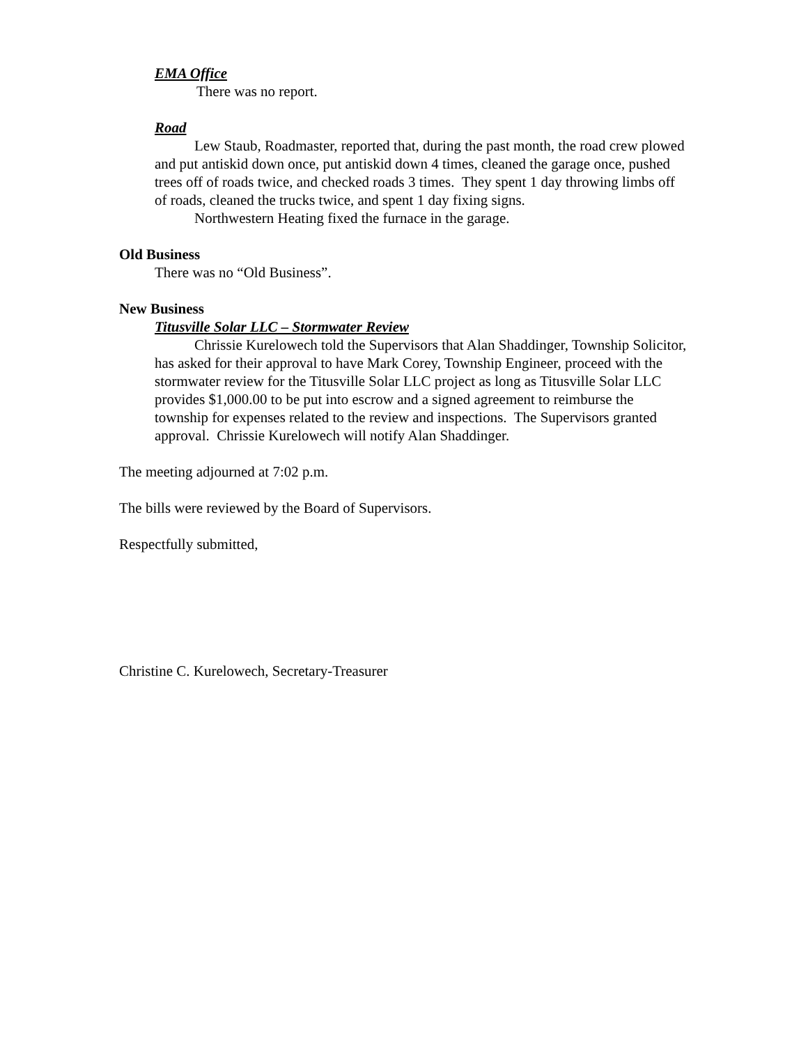EMA Office
There was no report.
Road
Lew Staub, Roadmaster, reported that, during the past month, the road crew plowed and put antiskid down once, put antiskid down 4 times, cleaned the garage once, pushed trees off of roads twice, and checked roads 3 times. They spent 1 day throwing limbs off of roads, cleaned the trucks twice, and spent 1 day fixing signs.
Northwestern Heating fixed the furnace in the garage.
Old Business
There was no “Old Business”.
New Business
Titusville Solar LLC – Stormwater Review
Chrissie Kurelowech told the Supervisors that Alan Shaddinger, Township Solicitor, has asked for their approval to have Mark Corey, Township Engineer, proceed with the stormwater review for the Titusville Solar LLC project as long as Titusville Solar LLC provides $1,000.00 to be put into escrow and a signed agreement to reimburse the township for expenses related to the review and inspections. The Supervisors granted approval. Chrissie Kurelowech will notify Alan Shaddinger.
The meeting adjourned at 7:02 p.m.
The bills were reviewed by the Board of Supervisors.
Respectfully submitted,
Christine C. Kurelowech, Secretary-Treasurer